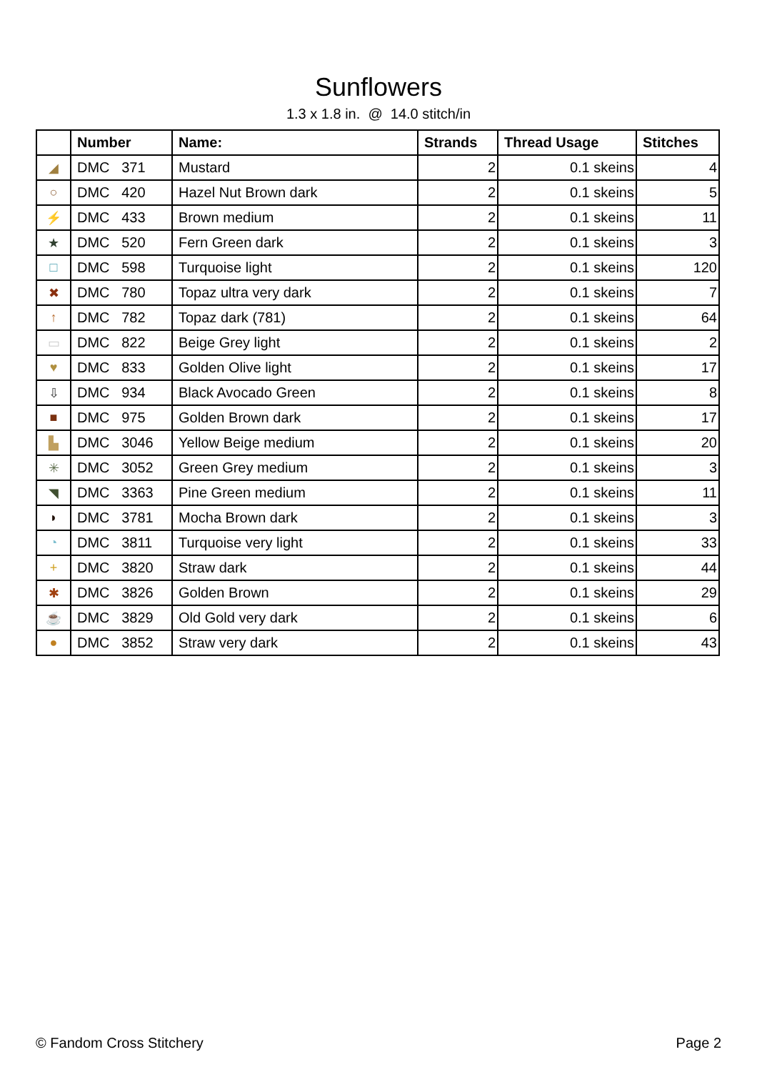Sunflowers
1.3 x 1.8 in. @ 14.0 stitch/in
| | Number | Name: | Strands | Thread Usage | Stitches |
| --- | --- | --- | --- | --- | --- |
| ◢ | DMC 371 | Mustard | 2 | 0.1 skeins | 4 |
| ○ | DMC 420 | Hazel Nut Brown dark | 2 | 0.1 skeins | 5 |
| ⚡ | DMC 433 | Brown medium | 2 | 0.1 skeins | 11 |
| ★ | DMC 520 | Fern Green dark | 2 | 0.1 skeins | 3 |
| □ | DMC 598 | Turquoise light | 2 | 0.1 skeins | 120 |
| ✖ | DMC 780 | Topaz ultra very dark | 2 | 0.1 skeins | 7 |
| ↑ | DMC 782 | Topaz dark (781) | 2 | 0.1 skeins | 64 |
| ▭ | DMC 822 | Beige Grey light | 2 | 0.1 skeins | 2 |
| ♥ | DMC 833 | Golden Olive light | 2 | 0.1 skeins | 17 |
| ⇩ | DMC 934 | Black Avocado Green | 2 | 0.1 skeins | 8 |
| ■ | DMC 975 | Golden Brown dark | 2 | 0.1 skeins | 17 |
| ▙ | DMC 3046 | Yellow Beige medium | 2 | 0.1 skeins | 20 |
| ✳ | DMC 3052 | Green Grey medium | 2 | 0.1 skeins | 3 |
| ◥ | DMC 3363 | Pine Green medium | 2 | 0.1 skeins | 11 |
| ◗ | DMC 3781 | Mocha Brown dark | 2 | 0.1 skeins | 3 |
| ◔ | DMC 3811 | Turquoise very light | 2 | 0.1 skeins | 33 |
| + | DMC 3820 | Straw dark | 2 | 0.1 skeins | 44 |
| ✱ | DMC 3826 | Golden Brown | 2 | 0.1 skeins | 29 |
| ☕ | DMC 3829 | Old Gold very dark | 2 | 0.1 skeins | 6 |
| ● | DMC 3852 | Straw very dark | 2 | 0.1 skeins | 43 |
© Fandom Cross Stitchery Page 2